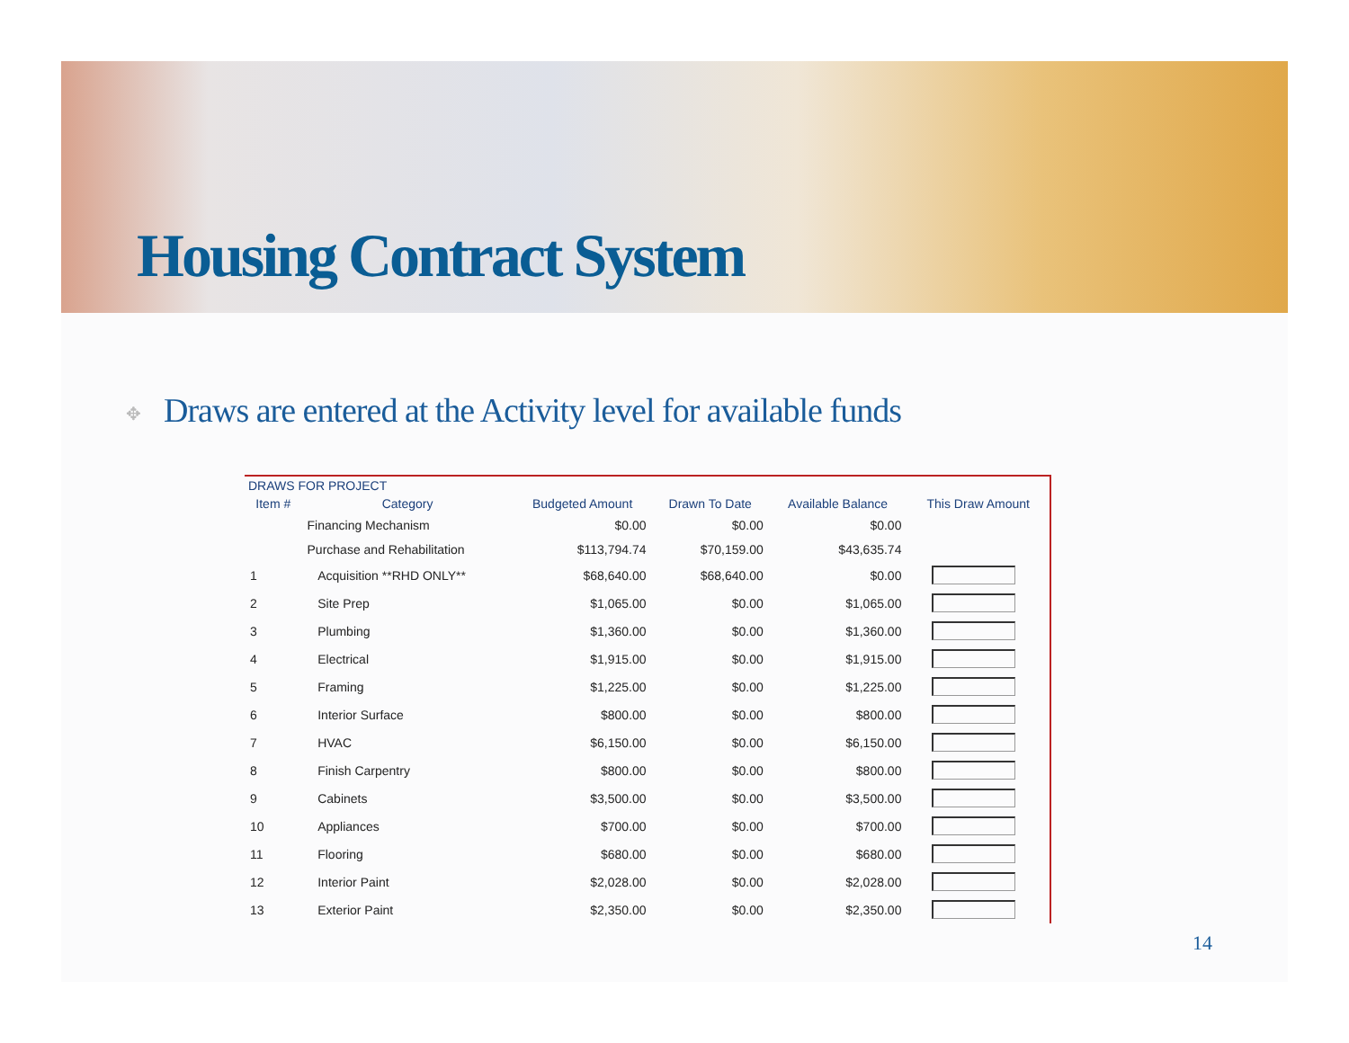Housing Contract System
✥ Draws are entered at the Activity level for available funds
DRAWS FOR PROJECT
| Item # | Category | Budgeted Amount | Drawn To Date | Available Balance | This Draw Amount |
| --- | --- | --- | --- | --- | --- |
| | Financing Mechanism | $0.00 | $0.00 | $0.00 | |
| | Purchase and Rehabilitation | $113,794.74 | $70,159.00 | $43,635.74 | |
| 1 | Acquisition **RHD ONLY** | $68,640.00 | $68,640.00 | $0.00 | |
| 2 | Site Prep | $1,065.00 | $0.00 | $1,065.00 | |
| 3 | Plumbing | $1,360.00 | $0.00 | $1,360.00 | |
| 4 | Electrical | $1,915.00 | $0.00 | $1,915.00 | |
| 5 | Framing | $1,225.00 | $0.00 | $1,225.00 | |
| 6 | Interior Surface | $800.00 | $0.00 | $800.00 | |
| 7 | HVAC | $6,150.00 | $0.00 | $6,150.00 | |
| 8 | Finish Carpentry | $800.00 | $0.00 | $800.00 | |
| 9 | Cabinets | $3,500.00 | $0.00 | $3,500.00 | |
| 10 | Appliances | $700.00 | $0.00 | $700.00 | |
| 11 | Flooring | $680.00 | $0.00 | $680.00 | |
| 12 | Interior Paint | $2,028.00 | $0.00 | $2,028.00 | |
| 13 | Exterior Paint | $2,350.00 | $0.00 | $2,350.00 | |
14